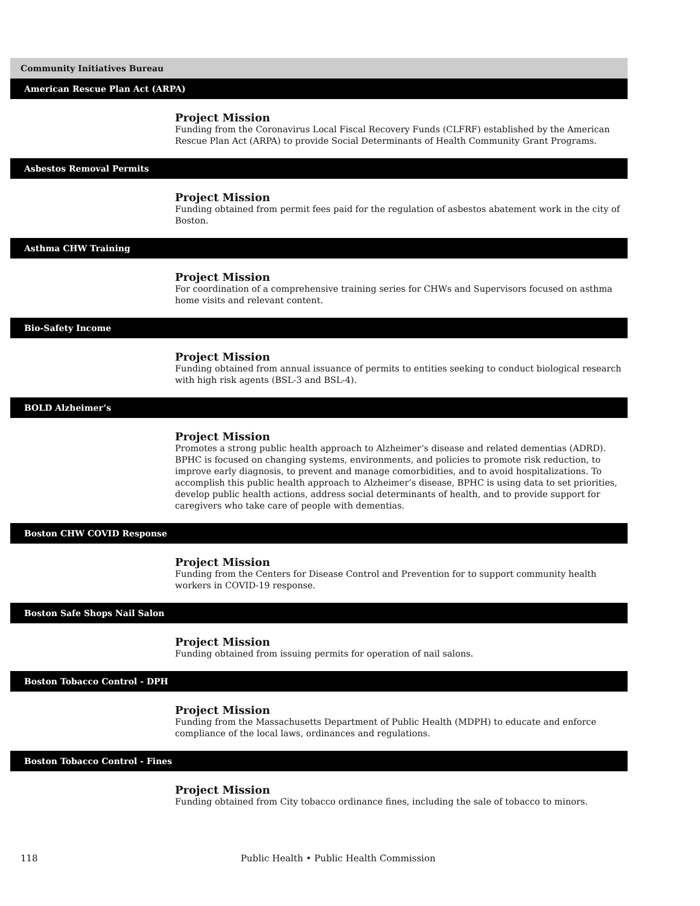Community Initiatives Bureau
American Rescue Plan Act (ARPA)
Project Mission
Funding from the Coronavirus Local Fiscal Recovery Funds (CLFRF) established by the American Rescue Plan Act (ARPA) to provide Social Determinants of Health Community Grant Programs.
Asbestos Removal Permits
Project Mission
Funding obtained from permit fees paid for the regulation of asbestos abatement work in the city of Boston.
Asthma CHW Training
Project Mission
For coordination of a comprehensive training series for CHWs and Supervisors focused on asthma home visits and relevant content.
Bio-Safety Income
Project Mission
Funding obtained from annual issuance of permits to entities seeking to conduct biological research with high risk agents (BSL-3 and BSL-4).
BOLD Alzheimer’s
Project Mission
Promotes a strong public health approach to Alzheimer’s disease and related dementias (ADRD). BPHC is focused on changing systems, environments, and policies to promote risk reduction, to improve early diagnosis, to prevent and manage comorbidities, and to avoid hospitalizations. To accomplish this public health approach to Alzheimer’s disease, BPHC is using data to set priorities, develop public health actions, address social determinants of health, and to provide support for caregivers who take care of people with dementias.
Boston CHW COVID Response
Project Mission
Funding from the Centers for Disease Control and Prevention for to support community health workers in COVID-19 response.
Boston Safe Shops Nail Salon
Project Mission
Funding obtained from issuing permits for operation of nail salons.
Boston Tobacco Control - DPH
Project Mission
Funding from the Massachusetts Department of Public Health (MDPH) to educate and enforce compliance of the local laws, ordinances and regulations.
Boston Tobacco Control - Fines
Project Mission
Funding obtained from City tobacco ordinance fines, including the sale of tobacco to minors.
118 Public Health • Public Health Commission